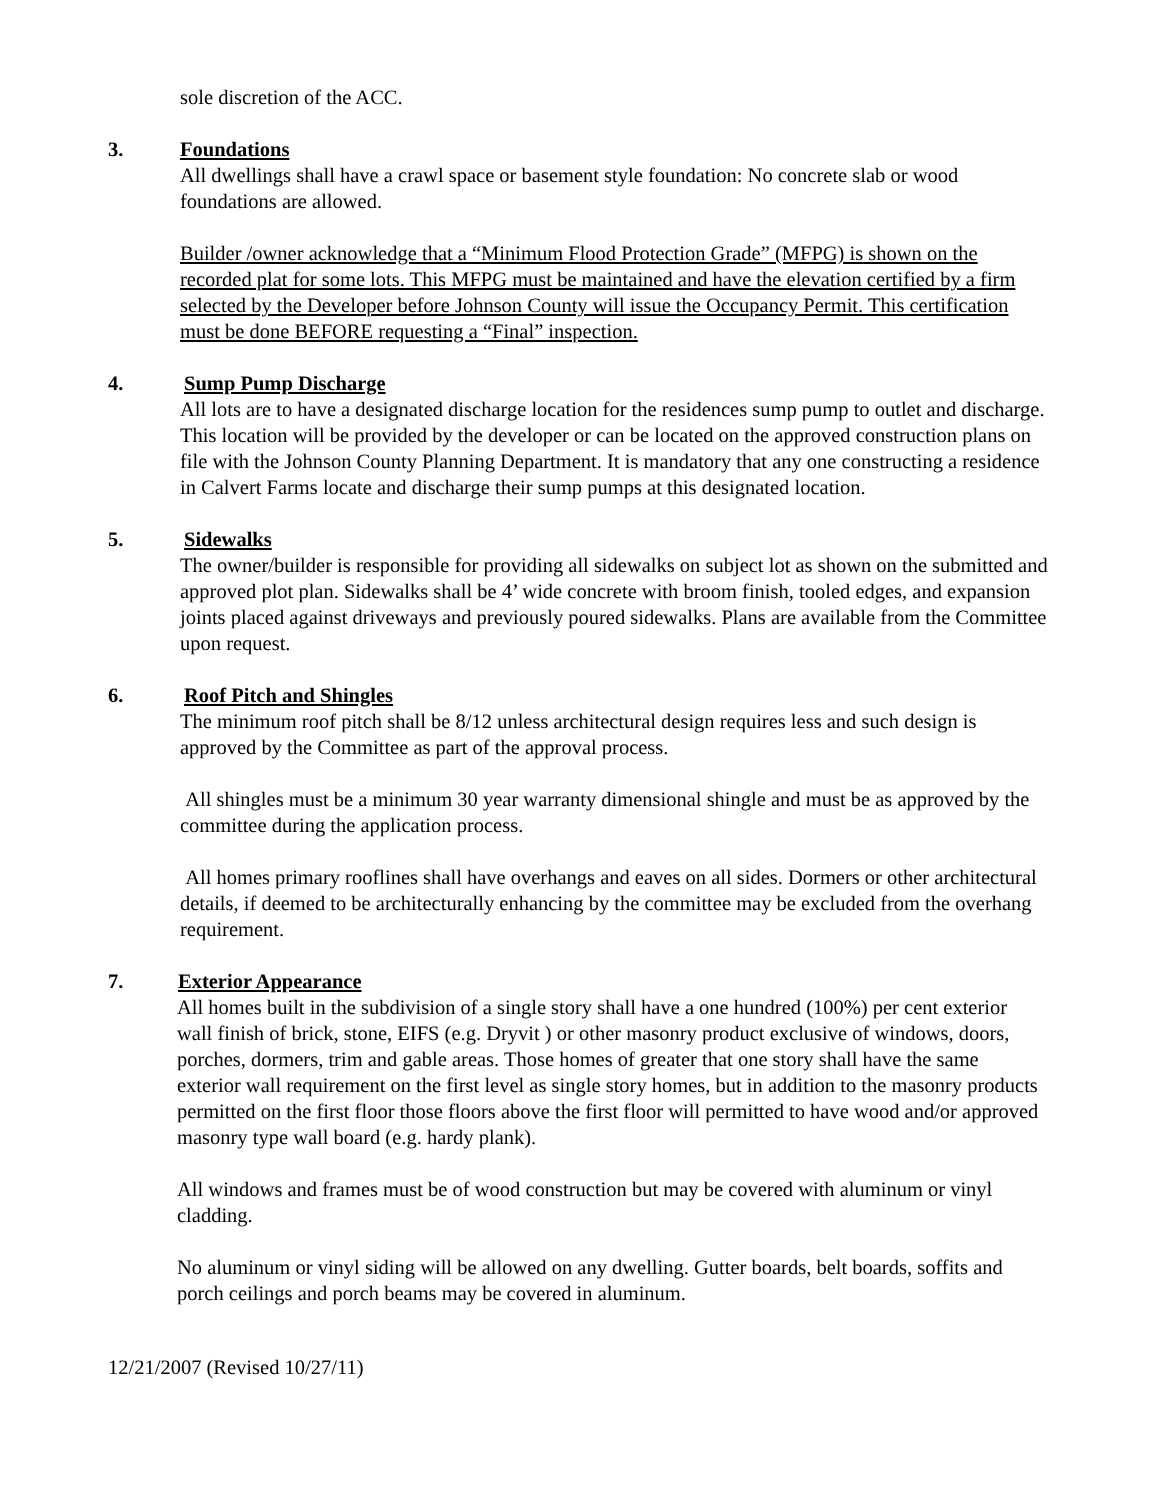sole discretion of the ACC.
3. Foundations
All dwellings shall have a crawl space or basement style foundation: No concrete slab or wood foundations are allowed.
Builder /owner acknowledge that a “Minimum Flood Protection Grade” (MFPG) is shown on the recorded plat for some lots. This MFPG must be maintained and have the elevation certified by a firm selected by the Developer before Johnson County will issue the Occupancy Permit. This certification must be done BEFORE requesting a “Final” inspection.
4. Sump Pump Discharge
All lots are to have a designated discharge location for the residences sump pump to outlet and discharge. This location will be provided by the developer or can be located on the approved construction plans on file with the Johnson County Planning Department. It is mandatory that any one constructing a residence in Calvert Farms locate and discharge their sump pumps at this designated location.
5. Sidewalks
The owner/builder is responsible for providing all sidewalks on subject lot as shown on the submitted and approved plot plan. Sidewalks shall be 4’ wide concrete with broom finish, tooled edges, and expansion joints placed against driveways and previously poured sidewalks. Plans are available from the Committee upon request.
6. Roof Pitch and Shingles
The minimum roof pitch shall be 8/12 unless architectural design requires less and such design is approved by the Committee as part of the approval process.
All shingles must be a minimum 30 year warranty dimensional shingle and must be as approved by the committee during the application process.
All homes primary rooflines shall have overhangs and eaves on all sides. Dormers or other architectural details, if deemed to be architecturally enhancing by the committee may be excluded from the overhang requirement.
7. Exterior Appearance
All homes built in the subdivision of a single story shall have a one hundred (100%) per cent exterior wall finish of brick, stone, EIFS (e.g. Dryvit ) or other masonry product exclusive of windows, doors, porches, dormers, trim and gable areas. Those homes of greater that one story shall have the same exterior wall requirement on the first level as single story homes, but in addition to the masonry products permitted on the first floor those floors above the first floor will permitted to have wood and/or approved masonry type wall board (e.g. hardy plank).
All windows and frames must be of wood construction but may be covered with aluminum or vinyl cladding.
No aluminum or vinyl siding will be allowed on any dwelling. Gutter boards, belt boards, soffits and porch ceilings and porch beams may be covered in aluminum.
12/21/2007 (Revised 10/27/11)